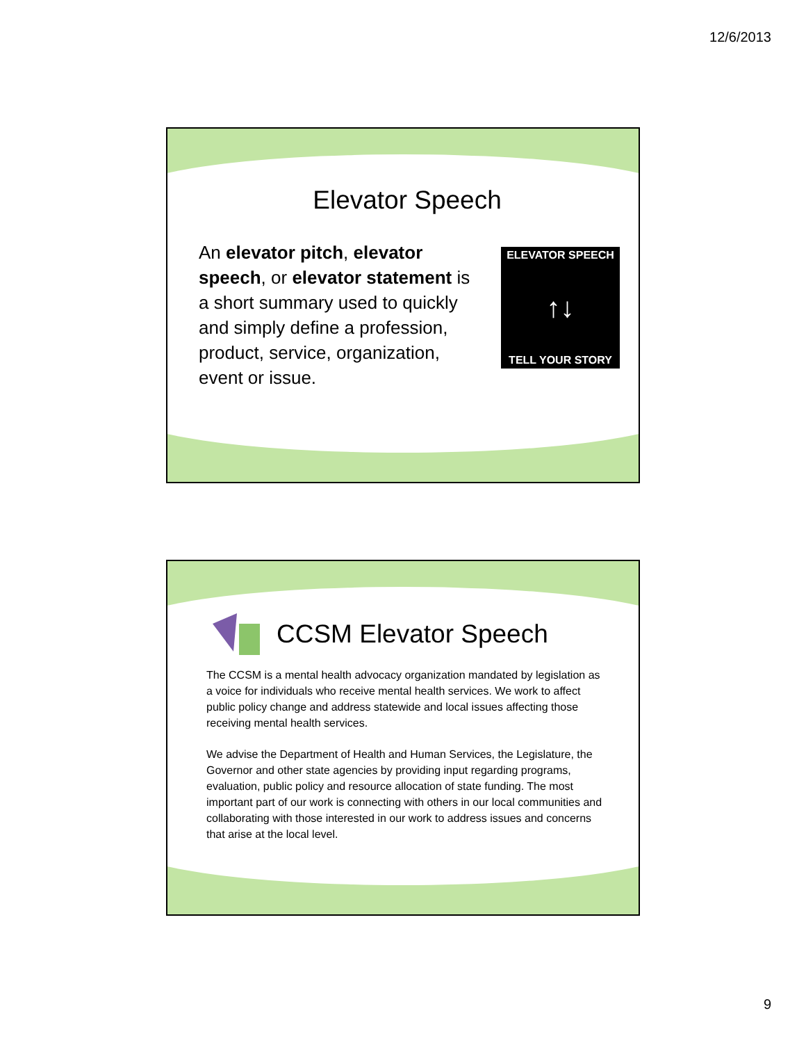12/6/2013
Elevator Speech
An elevator pitch, elevator speech, or elevator statement is a short summary used to quickly and simply define a profession, product, service, organization, event or issue.
ELEVATOR SPEECH
↑↓
TELL YOUR STORY
CCSM Elevator Speech
The CCSM is a mental health advocacy organization mandated by legislation as a voice for individuals who receive mental health services. We work to affect public policy change and address statewide and local issues affecting those receiving mental health services.
We advise the Department of Health and Human Services, the Legislature, the Governor and other state agencies by providing input regarding programs, evaluation, public policy and resource allocation of state funding. The most important part of our work is connecting with others in our local communities and collaborating with those interested in our work to address issues and concerns that arise at the local level.
9